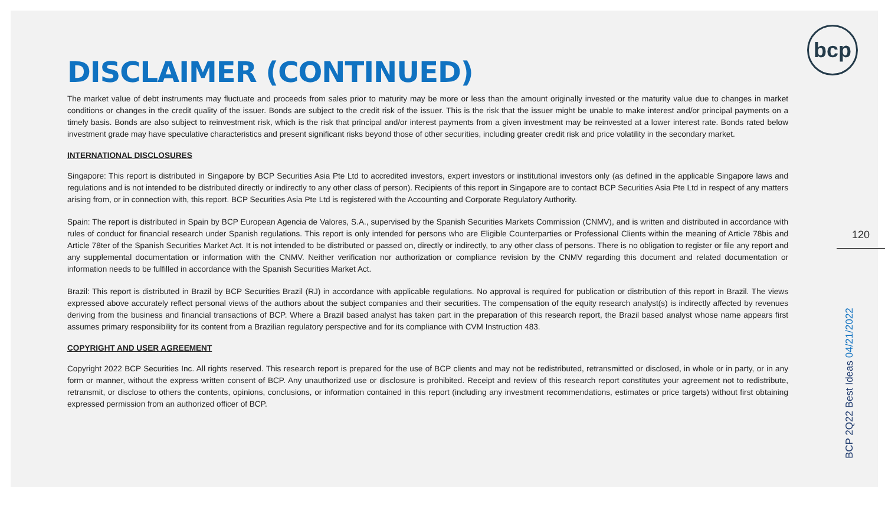bcp
DISCLAIMER (CONTINUED)
The market value of debt instruments may fluctuate and proceeds from sales prior to maturity may be more or less than the amount originally invested or the maturity value due to changes in market conditions or changes in the credit quality of the issuer. Bonds are subject to the credit risk of the issuer. This is the risk that the issuer might be unable to make interest and/or principal payments on a timely basis. Bonds are also subject to reinvestment risk, which is the risk that principal and/or interest payments from a given investment may be reinvested at a lower interest rate. Bonds rated below investment grade may have speculative characteristics and present significant risks beyond those of other securities, including greater credit risk and price volatility in the secondary market.
INTERNATIONAL DISCLOSURES
Singapore: This report is distributed in Singapore by BCP Securities Asia Pte Ltd to accredited investors, expert investors or institutional investors only (as defined in the applicable Singapore laws and regulations and is not intended to be distributed directly or indirectly to any other class of person). Recipients of this report in Singapore are to contact BCP Securities Asia Pte Ltd in respect of any matters arising from, or in connection with, this report. BCP Securities Asia Pte Ltd is registered with the Accounting and Corporate Regulatory Authority.
Spain: The report is distributed in Spain by BCP European Agencia de Valores, S.A., supervised by the Spanish Securities Markets Commission (CNMV), and is written and distributed in accordance with rules of conduct for financial research under Spanish regulations. This report is only intended for persons who are Eligible Counterparties or Professional Clients within the meaning of Article 78bis and Article 78ter of the Spanish Securities Market Act. It is not intended to be distributed or passed on, directly or indirectly, to any other class of persons. There is no obligation to register or file any report and any supplemental documentation or information with the CNMV. Neither verification nor authorization or compliance revision by the CNMV regarding this document and related documentation or information needs to be fulfilled in accordance with the Spanish Securities Market Act.
Brazil: This report is distributed in Brazil by BCP Securities Brazil (RJ) in accordance with applicable regulations. No approval is required for publication or distribution of this report in Brazil. The views expressed above accurately reflect personal views of the authors about the subject companies and their securities. The compensation of the equity research analyst(s) is indirectly affected by revenues deriving from the business and financial transactions of BCP. Where a Brazil based analyst has taken part in the preparation of this research report, the Brazil based analyst whose name appears first assumes primary responsibility for its content from a Brazilian regulatory perspective and for its compliance with CVM Instruction 483.
COPYRIGHT AND USER AGREEMENT
Copyright 2022 BCP Securities Inc. All rights reserved. This research report is prepared for the use of BCP clients and may not be redistributed, retransmitted or disclosed, in whole or in party, or in any form or manner, without the express written consent of BCP. Any unauthorized use or disclosure is prohibited. Receipt and review of this research report constitutes your agreement not to redistribute, retransmit, or disclose to others the contents, opinions, conclusions, or information contained in this report (including any investment recommendations, estimates or price targets) without first obtaining expressed permission from an authorized officer of BCP.
120
BCP 2Q22 Best Ideas 04/21/2022